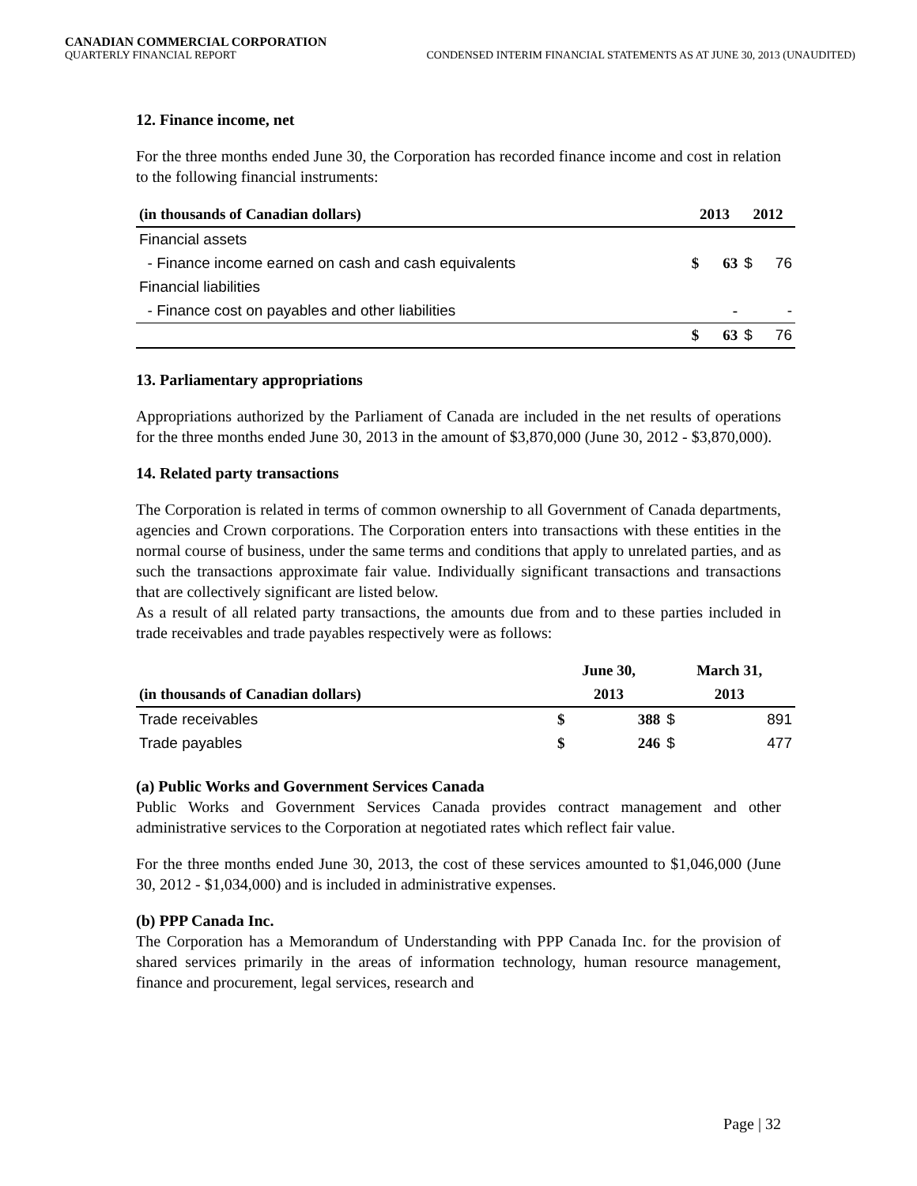CANADIAN COMMERCIAL CORPORATION
QUARTERLY FINANCIAL REPORT CONDENSED INTERIM FINANCIAL STATEMENTS AS AT JUNE 30, 2013 (UNAUDITED)
12. Finance income, net
For the three months ended June 30, the Corporation has recorded finance income and cost in relation to the following financial instruments:
| (in thousands of Canadian dollars) | 2013 | | 2012 | |
| --- | --- | --- | --- | --- |
| Financial assets | | | | |
| - Finance income earned on cash and cash equivalents | $ | 63 | $ | 76 |
| Financial liabilities | | | | |
| - Finance cost on payables and other liabilities | | - | | - |
| | $ | 63 | $ | 76 |
13. Parliamentary appropriations
Appropriations authorized by the Parliament of Canada are included in the net results of operations for the three months ended June 30, 2013 in the amount of $3,870,000 (June 30, 2012 - $3,870,000).
14. Related party transactions
The Corporation is related in terms of common ownership to all Government of Canada departments, agencies and Crown corporations. The Corporation enters into transactions with these entities in the normal course of business, under the same terms and conditions that apply to unrelated parties, and as such the transactions approximate fair value. Individually significant transactions and transactions that are collectively significant are listed below.
As a result of all related party transactions, the amounts due from and to these parties included in trade receivables and trade payables respectively were as follows:
| | June 30, | | March 31, | |
| --- | --- | --- | --- | --- |
| (in thousands of Canadian dollars) | 2013 | | 2013 | |
| Trade receivables | $ | 388 | $ | 891 |
| Trade payables | $ | 246 | $ | 477 |
(a) Public Works and Government Services Canada
Public Works and Government Services Canada provides contract management and other administrative services to the Corporation at negotiated rates which reflect fair value.
For the three months ended June 30, 2013, the cost of these services amounted to $1,046,000 (June 30, 2012 - $1,034,000) and is included in administrative expenses.
(b) PPP Canada Inc.
The Corporation has a Memorandum of Understanding with PPP Canada Inc. for the provision of shared services primarily in the areas of information technology, human resource management, finance and procurement, legal services, research and
Page | 32